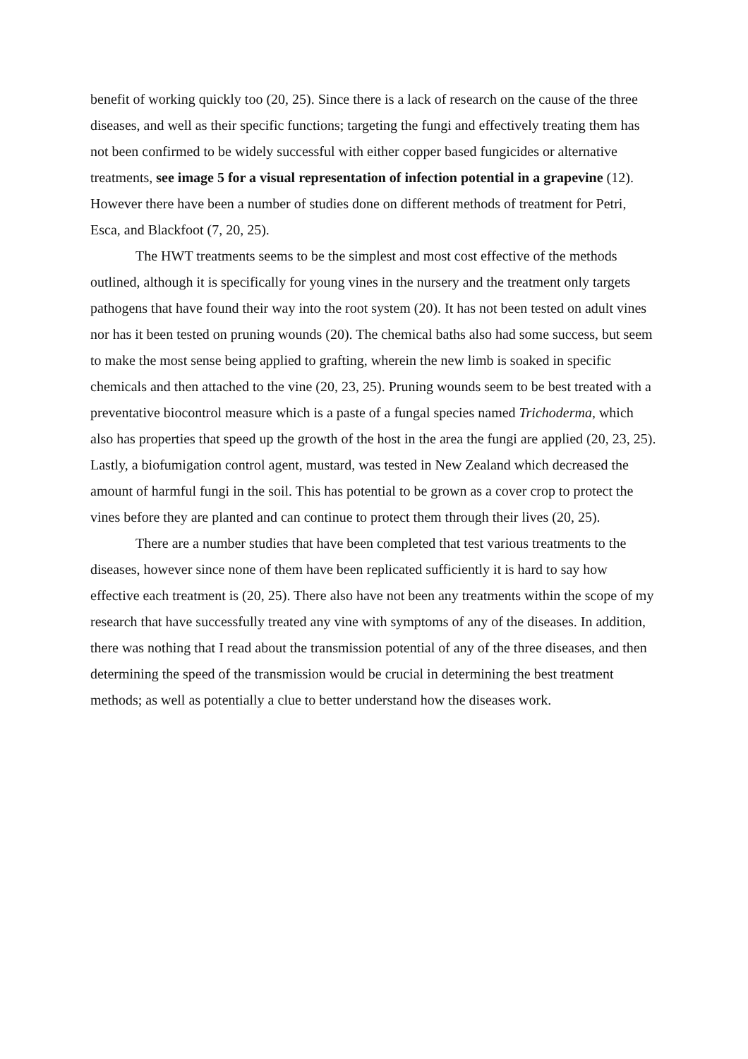benefit of working quickly too (20, 25). Since there is a lack of research on the cause of the three diseases, and well as their specific functions; targeting the fungi and effectively treating them has not been confirmed to be widely successful with either copper based fungicides or alternative treatments, see image 5 for a visual representation of infection potential in a grapevine (12). However there have been a number of studies done on different methods of treatment for Petri, Esca, and Blackfoot (7, 20, 25).
The HWT treatments seems to be the simplest and most cost effective of the methods outlined, although it is specifically for young vines in the nursery and the treatment only targets pathogens that have found their way into the root system (20). It has not been tested on adult vines nor has it been tested on pruning wounds (20). The chemical baths also had some success, but seem to make the most sense being applied to grafting, wherein the new limb is soaked in specific chemicals and then attached to the vine (20, 23, 25). Pruning wounds seem to be best treated with a preventative biocontrol measure which is a paste of a fungal species named Trichoderma, which also has properties that speed up the growth of the host in the area the fungi are applied (20, 23, 25). Lastly, a biofumigation control agent, mustard, was tested in New Zealand which decreased the amount of harmful fungi in the soil. This has potential to be grown as a cover crop to protect the vines before they are planted and can continue to protect them through their lives (20, 25).
There are a number studies that have been completed that test various treatments to the diseases, however since none of them have been replicated sufficiently it is hard to say how effective each treatment is (20, 25). There also have not been any treatments within the scope of my research that have successfully treated any vine with symptoms of any of the diseases. In addition, there was nothing that I read about the transmission potential of any of the three diseases, and then determining the speed of the transmission would be crucial in determining the best treatment methods; as well as potentially a clue to better understand how the diseases work.